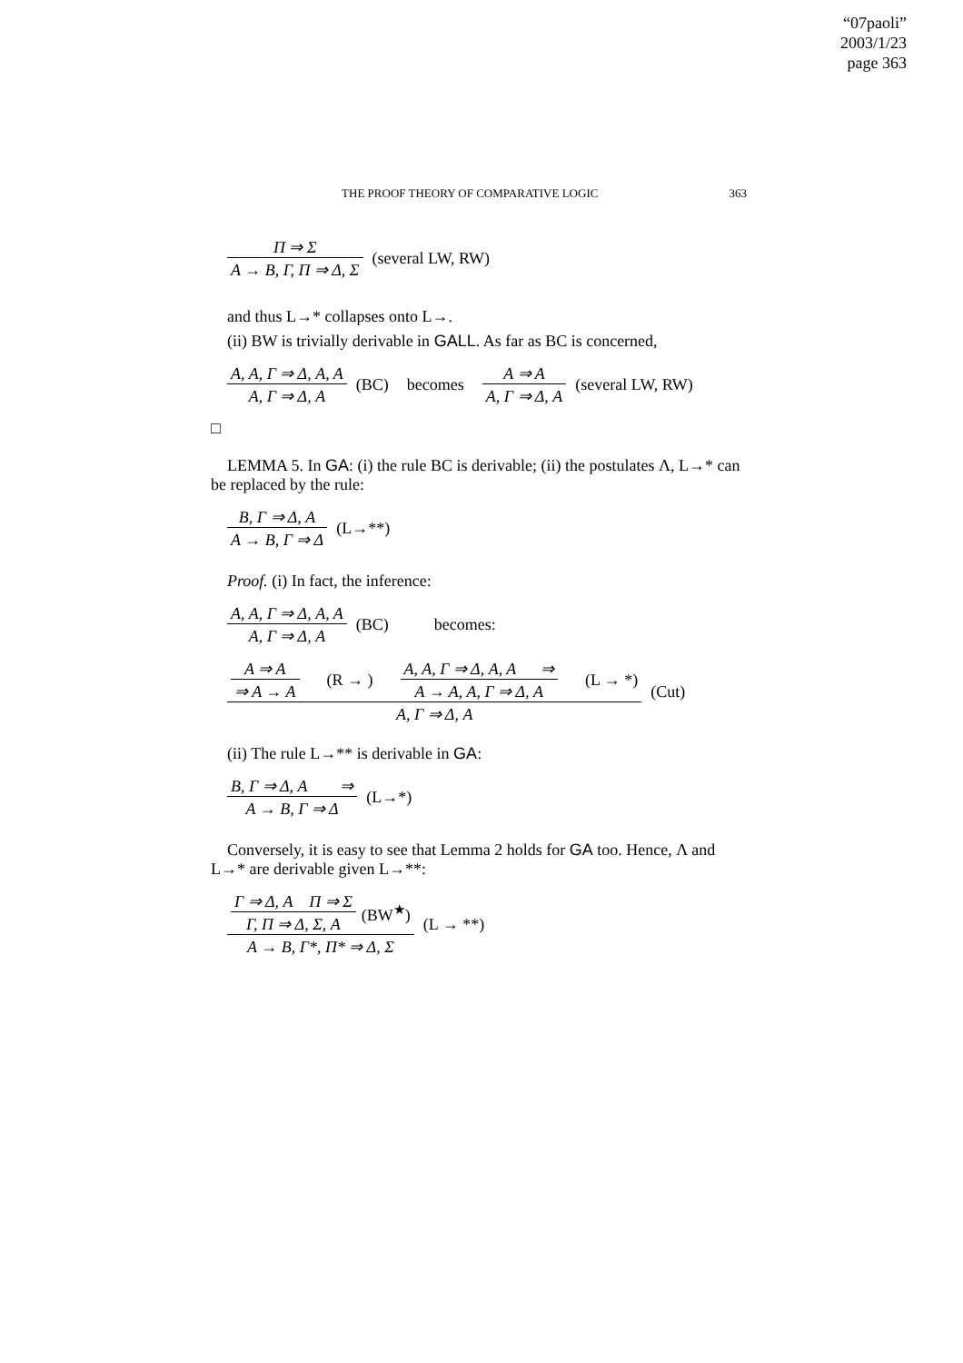“07paoli”
2003/1/23
page 363
THE PROOF THEORY OF COMPARATIVE LOGIC 363
Π ⇒ Σ
A → B, Γ, Π ⇒ Δ, Σ
(several LW, RW)
and thus L→* collapses onto L→.
(ii) BW is trivially derivable in GALL. As far as BC is concerned,
A, A, Γ ⇒ Δ, A, A
A, Γ ⇒ Δ, A
(BC) becomes
A ⇒ A
A, Γ ⇒ Δ, A
(several LW, RW)
□
LEMMA 5. In GA: (i) the rule BC is derivable; (ii) the postulates Λ, L→* can be replaced by the rule:
B, Γ ⇒ Δ, A
A → B, Γ ⇒ Δ
(L→**)
Proof. (i) In fact, the inference:
A, A, Γ ⇒ Δ, A, A
A, Γ ⇒ Δ, A
(BC) becomes:
A ⇒ A
⇒ A → A
(R → )
A, A, Γ ⇒ Δ, A, A ⇒
A → A, A, Γ ⇒ Δ, A
(L → *)
A, Γ ⇒ Δ, A
(Cut)
(ii) The rule L→** is derivable in GA:
B, Γ ⇒ Δ, A ⇒
A → B, Γ ⇒ Δ
(L→*)
Conversely, it is easy to see that Lemma 2 holds for GA too. Hence, Λ and L→* are derivable given L→**:
Γ ⇒ Δ, A Π ⇒ Σ
Γ, Π ⇒ Δ, Σ, A
(BW<sup>★</sup>)
A → B, Γ*, Π* ⇒ Δ, Σ
(L → **)